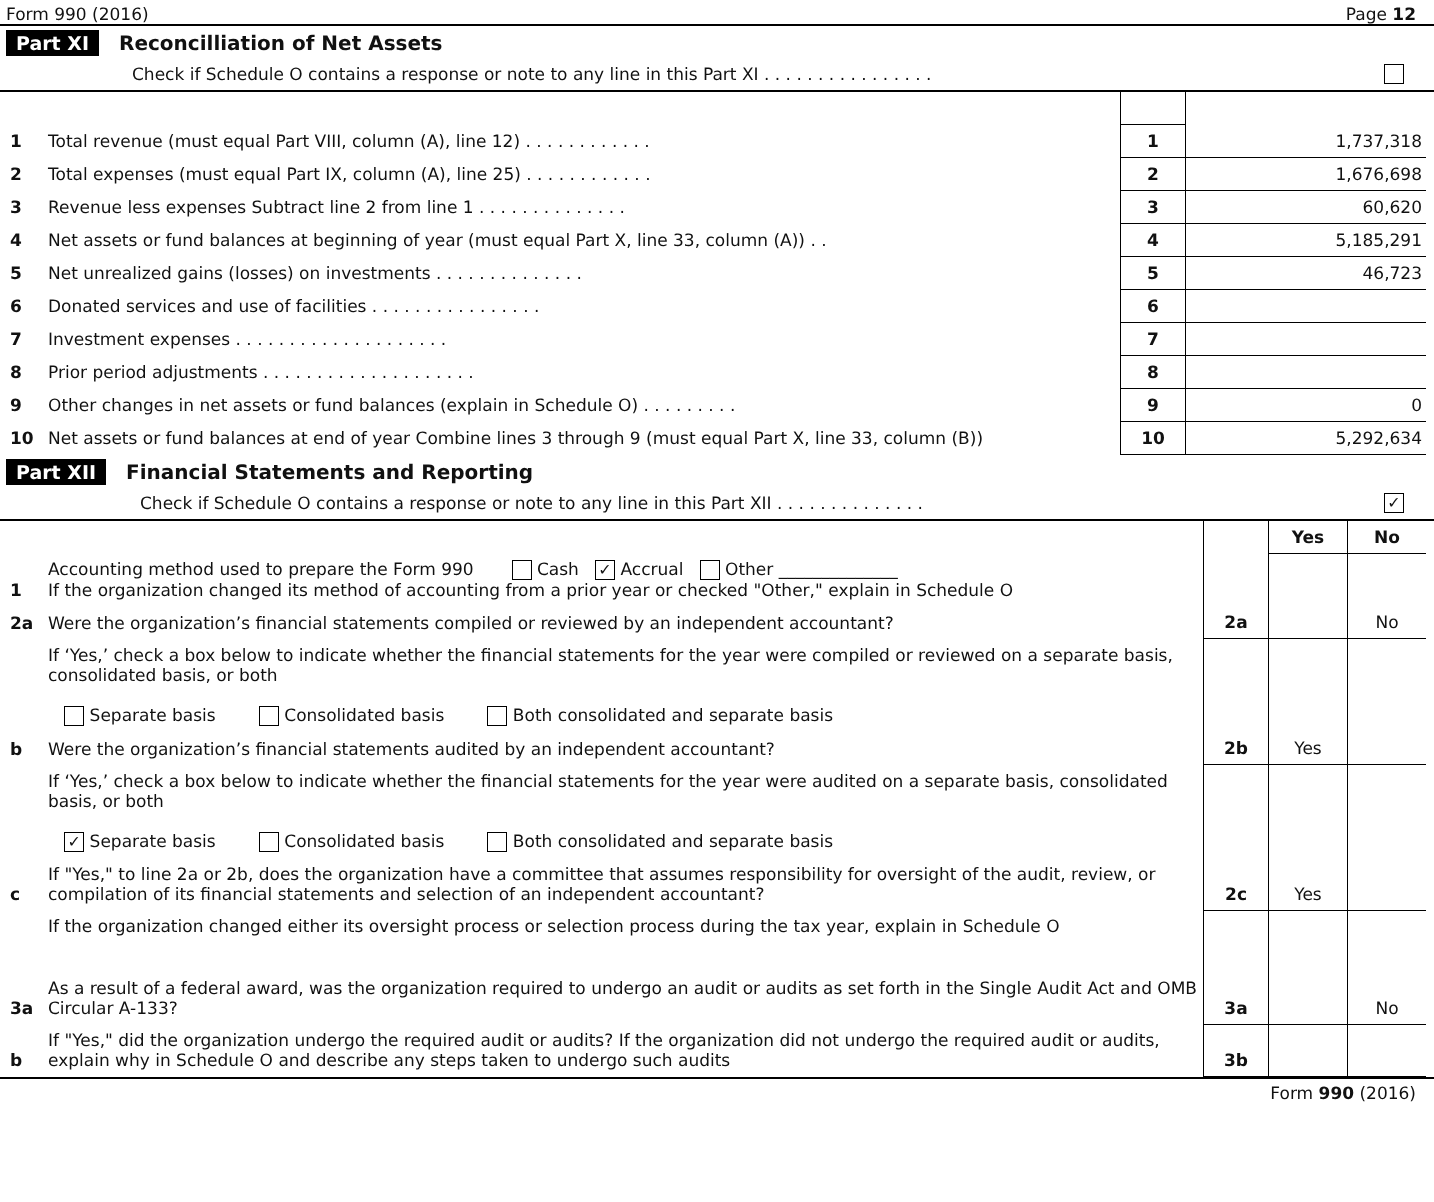Form 990 (2016) Page 12
Part XI Reconcilliation of Net Assets
Check if Schedule O contains a response or note to any line in this Part XI . . . . . . . . . . . . . . . .
| 1 | Total revenue (must equal Part VIII, column (A), line 12) . . . . . . . . . . . . | 1 | 1,737,318 |
| 2 | Total expenses (must equal Part IX, column (A), line 25) . . . . . . . . . . . . | 2 | 1,676,698 |
| 3 | Revenue less expenses Subtract line 2 from line 1 . . . . . . . . . . . . . . | 3 | 60,620 |
| 4 | Net assets or fund balances at beginning of year (must equal Part X, line 33, column (A)) . . | 4 | 5,185,291 |
| 5 | Net unrealized gains (losses) on investments . . . . . . . . . . . . . . | 5 | 46,723 |
| 6 | Donated services and use of facilities . . . . . . . . . . . . . . . . | 6 | |
| 7 | Investment expenses . . . . . . . . . . . . . . . . . . . . | 7 | |
| 8 | Prior period adjustments . . . . . . . . . . . . . . . . . . . . | 8 | |
| 9 | Other changes in net assets or fund balances (explain in Schedule O) . . . . . . . . . | 9 | 0 |
| 10 | Net assets or fund balances at end of year Combine lines 3 through 9 (must equal Part X, line 33, column (B)) | 10 | 5,292,634 |
Part XII Financial Statements and Reporting
Check if Schedule O contains a response or note to any line in this Part XII . . . . . . . . . . . . . . ✓
| | | | Yes | No |
| 1 | Accounting method used to prepare the Form 990 Cash ✓ Accrual Other ______________ If the organization changed its method of accounting from a prior year or checked "Other," explain in Schedule O | | | |
| 2a | Were the organization’s financial statements compiled or reviewed by an independent accountant? | 2a | | No |
| | If ‘Yes,’ check a box below to indicate whether the financial statements for the year were compiled or reviewed on a separate basis, consolidated basis, or both Separate basis Consolidated basis Both consolidated and separate basis | | | |
| b | Were the organization’s financial statements audited by an independent accountant? | 2b | Yes | |
| | If ‘Yes,’ check a box below to indicate whether the financial statements for the year were audited on a separate basis, consolidated basis, or both ✓ Separate basis Consolidated basis Both consolidated and separate basis | | | |
| c | If "Yes," to line 2a or 2b, does the organization have a committee that assumes responsibility for oversight of the audit, review, or compilation of its financial statements and selection of an independent accountant? | 2c | Yes | |
| | If the organization changed either its oversight process or selection process during the tax year, explain in Schedule O | | | |
| 3a | As a result of a federal award, was the organization required to undergo an audit or audits as set forth in the Single Audit Act and OMB Circular A-133? | 3a | | No |
| b | If "Yes," did the organization undergo the required audit or audits? If the organization did not undergo the required audit or audits, explain why in Schedule O and describe any steps taken to undergo such audits | 3b | | |
Form 990 (2016)